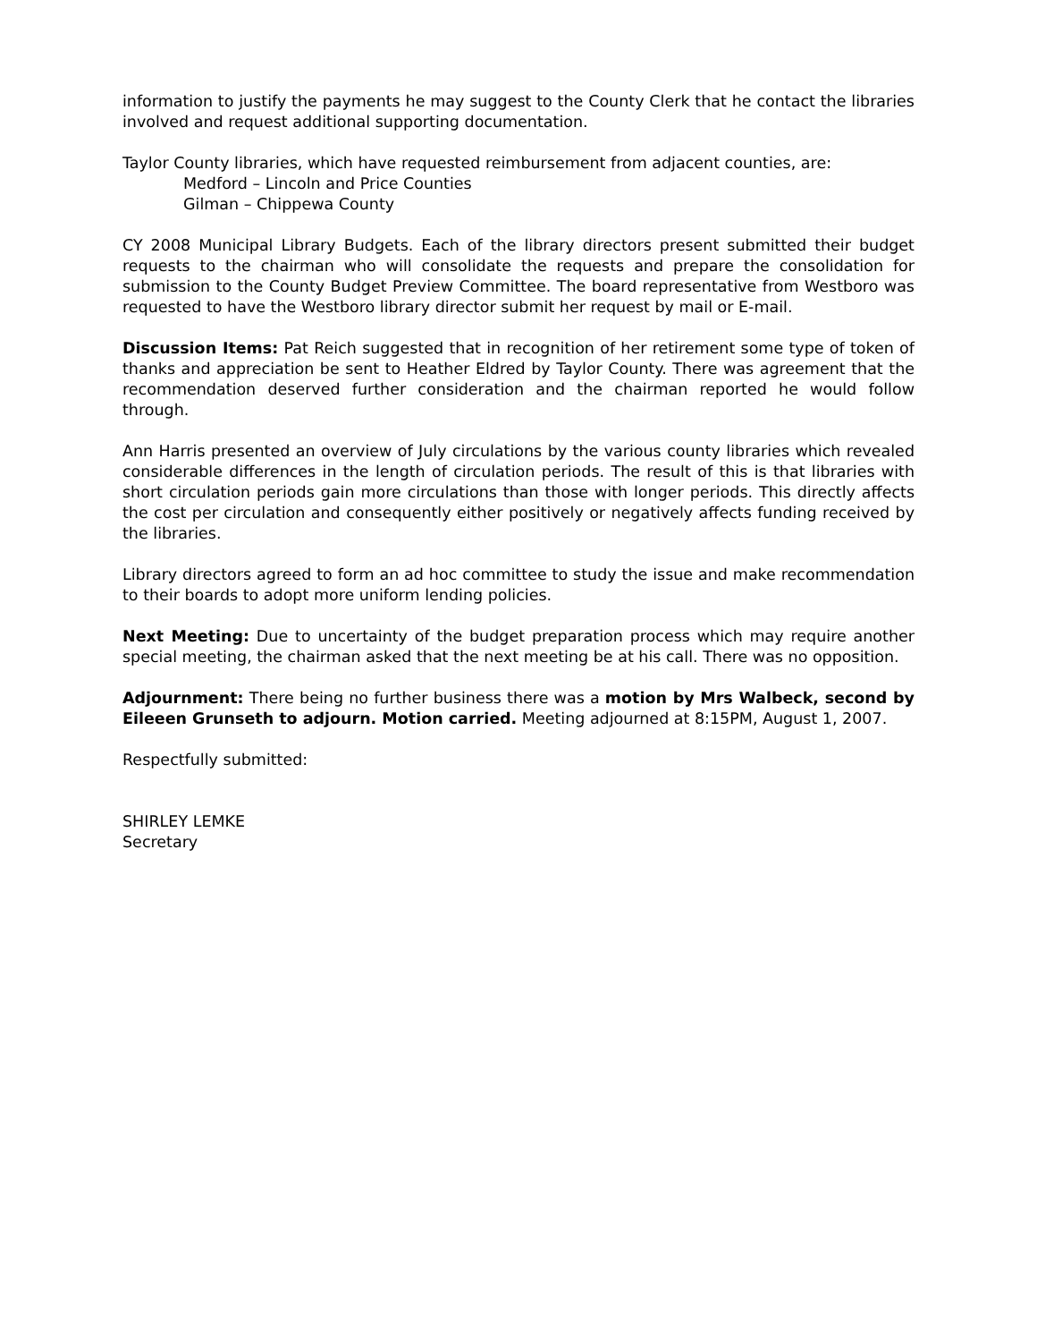information to justify the payments he may suggest to the County Clerk that he contact the libraries involved and request additional supporting documentation.
Taylor County libraries, which have requested reimbursement from adjacent counties, are:
Medford – Lincoln and Price Counties
Gilman – Chippewa County
CY 2008 Municipal Library Budgets. Each of the library directors present submitted their budget requests to the chairman who will consolidate the requests and prepare the consolidation for submission to the County Budget Preview Committee. The board representative from Westboro was requested to have the Westboro library director submit her request by mail or E-mail.
Discussion Items: Pat Reich suggested that in recognition of her retirement some type of token of thanks and appreciation be sent to Heather Eldred by Taylor County. There was agreement that the recommendation deserved further consideration and the chairman reported he would follow through.
Ann Harris presented an overview of July circulations by the various county libraries which revealed considerable differences in the length of circulation periods. The result of this is that libraries with short circulation periods gain more circulations than those with longer periods. This directly affects the cost per circulation and consequently either positively or negatively affects funding received by the libraries.
Library directors agreed to form an ad hoc committee to study the issue and make recommendation to their boards to adopt more uniform lending policies.
Next Meeting: Due to uncertainty of the budget preparation process which may require another special meeting, the chairman asked that the next meeting be at his call. There was no opposition.
Adjournment: There being no further business there was a motion by Mrs Walbeck, second by Eileeen Grunseth to adjourn. Motion carried. Meeting adjourned at 8:15PM, August 1, 2007.
Respectfully submitted:
SHIRLEY LEMKE
Secretary